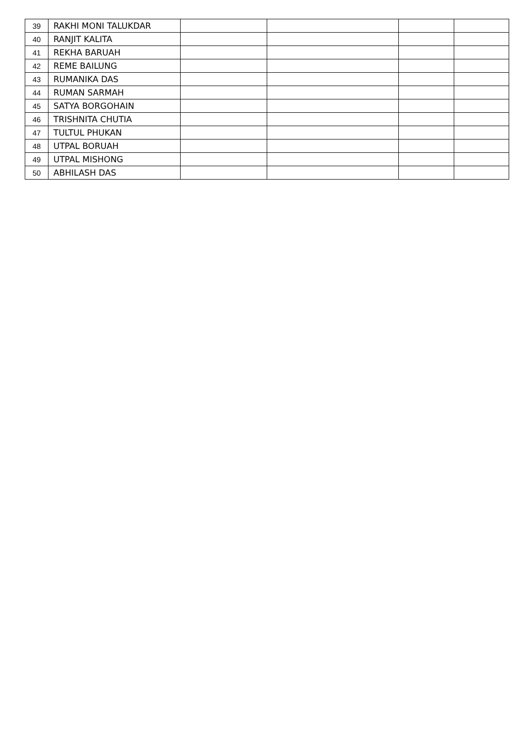| 39 | RAKHI MONI TALUKDAR | | | | |
| 40 | RANJIT KALITA | | | | |
| 41 | REKHA BARUAH | | | | |
| 42 | REME BAILUNG | | | | |
| 43 | RUMANIKA DAS | | | | |
| 44 | RUMAN SARMAH | | | | |
| 45 | SATYA BORGOHAIN | | | | |
| 46 | TRISHNITA CHUTIA | | | | |
| 47 | TULTUL PHUKAN | | | | |
| 48 | UTPAL BORUAH | | | | |
| 49 | UTPAL MISHONG | | | | |
| 50 | ABHILASH DAS | | | | |